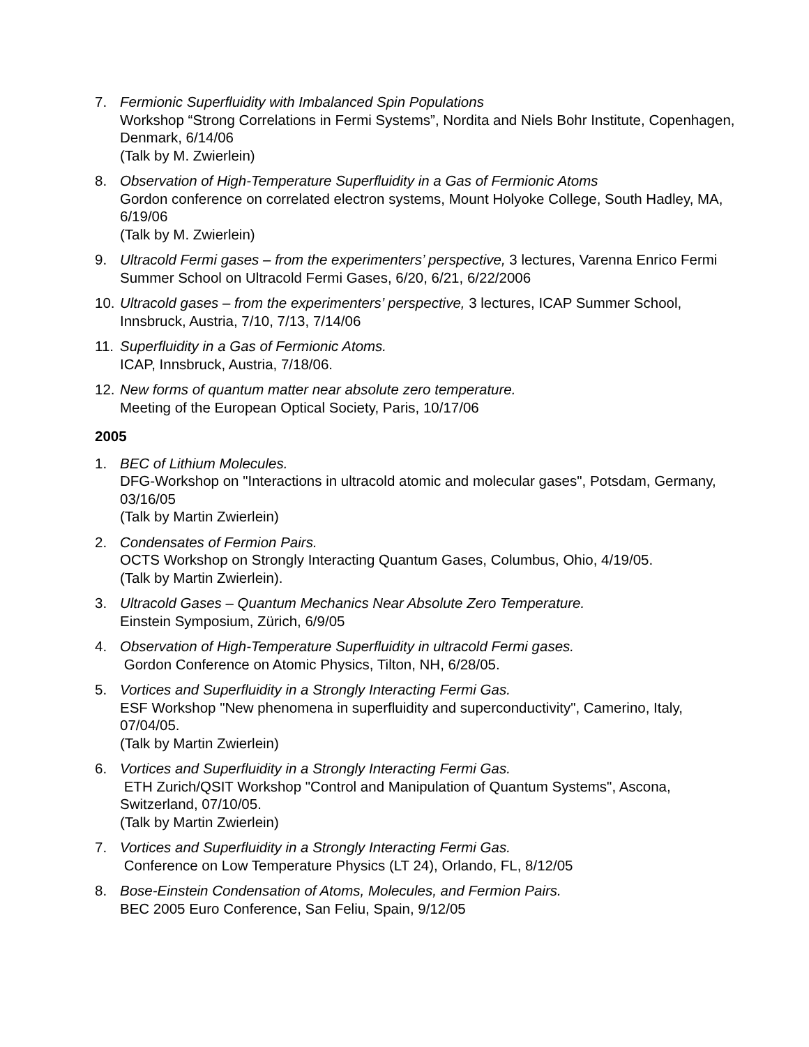7. Fermionic Superfluidity with Imbalanced Spin Populations
Workshop “Strong Correlations in Fermi Systems”, Nordita and Niels Bohr Institute, Copenhagen, Denmark, 6/14/06
(Talk by M. Zwierlein)
8. Observation of High-Temperature Superfluidity in a Gas of Fermionic Atoms
Gordon conference on correlated electron systems, Mount Holyoke College, South Hadley, MA, 6/19/06
(Talk by M. Zwierlein)
9. Ultracold Fermi gases – from the experimenters’ perspective, 3 lectures, Varenna Enrico Fermi Summer School on Ultracold Fermi Gases, 6/20, 6/21, 6/22/2006
10.
Ultracold gases – from the experimenters’ perspective, 3 lectures, ICAP Summer School, Innsbruck, Austria, 7/10, 7/13, 7/14/06
11.
Superfluidity in a Gas of Fermionic Atoms.
ICAP, Innsbruck, Austria, 7/18/06.
12.
New forms of quantum matter near absolute zero temperature.
Meeting of the European Optical Society, Paris, 10/17/06
2005
1. BEC of Lithium Molecules.
DFG-Workshop on "Interactions in ultracold atomic and molecular gases", Potsdam, Germany, 03/16/05
(Talk by Martin Zwierlein)
2. Condensates of Fermion Pairs.
OCTS Workshop on Strongly Interacting Quantum Gases, Columbus, Ohio, 4/19/05.
(Talk by Martin Zwierlein).
3. Ultracold Gases – Quantum Mechanics Near Absolute Zero Temperature.
Einstein Symposium, Zürich, 6/9/05
4. Observation of High-Temperature Superfluidity in ultracold Fermi gases.
Gordon Conference on Atomic Physics, Tilton, NH, 6/28/05.
5. Vortices and Superfluidity in a Strongly Interacting Fermi Gas.
ESF Workshop "New phenomena in superfluidity and superconductivity", Camerino, Italy, 07/04/05.
(Talk by Martin Zwierlein)
6. Vortices and Superfluidity in a Strongly Interacting Fermi Gas.
ETH Zurich/QSIT Workshop "Control and Manipulation of Quantum Systems", Ascona, Switzerland, 07/10/05.
(Talk by Martin Zwierlein)
7. Vortices and Superfluidity in a Strongly Interacting Fermi Gas.
Conference on Low Temperature Physics (LT 24), Orlando, FL, 8/12/05
8. Bose-Einstein Condensation of Atoms, Molecules, and Fermion Pairs.
BEC 2005 Euro Conference, San Feliu, Spain, 9/12/05